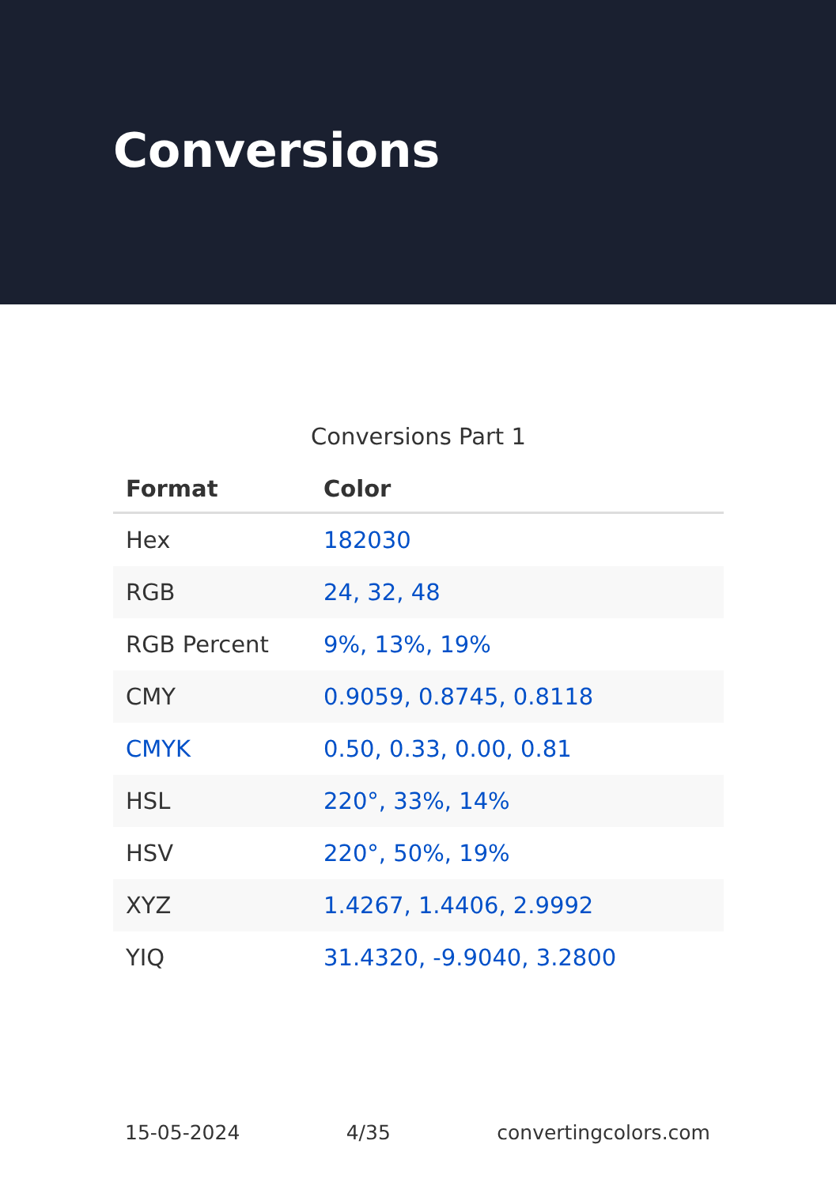Conversions
Conversions Part 1
| Format | Color |
| --- | --- |
| Hex | 182030 |
| RGB | 24, 32, 48 |
| RGB Percent | 9%, 13%, 19% |
| CMY | 0.9059, 0.8745, 0.8118 |
| CMYK | 0.50, 0.33, 0.00, 0.81 |
| HSL | 220°, 33%, 14% |
| HSV | 220°, 50%, 19% |
| XYZ | 1.4267, 1.4406, 2.9992 |
| YIQ | 31.4320, -9.9040, 3.2800 |
15-05-2024 4/35 convertingcolors.com